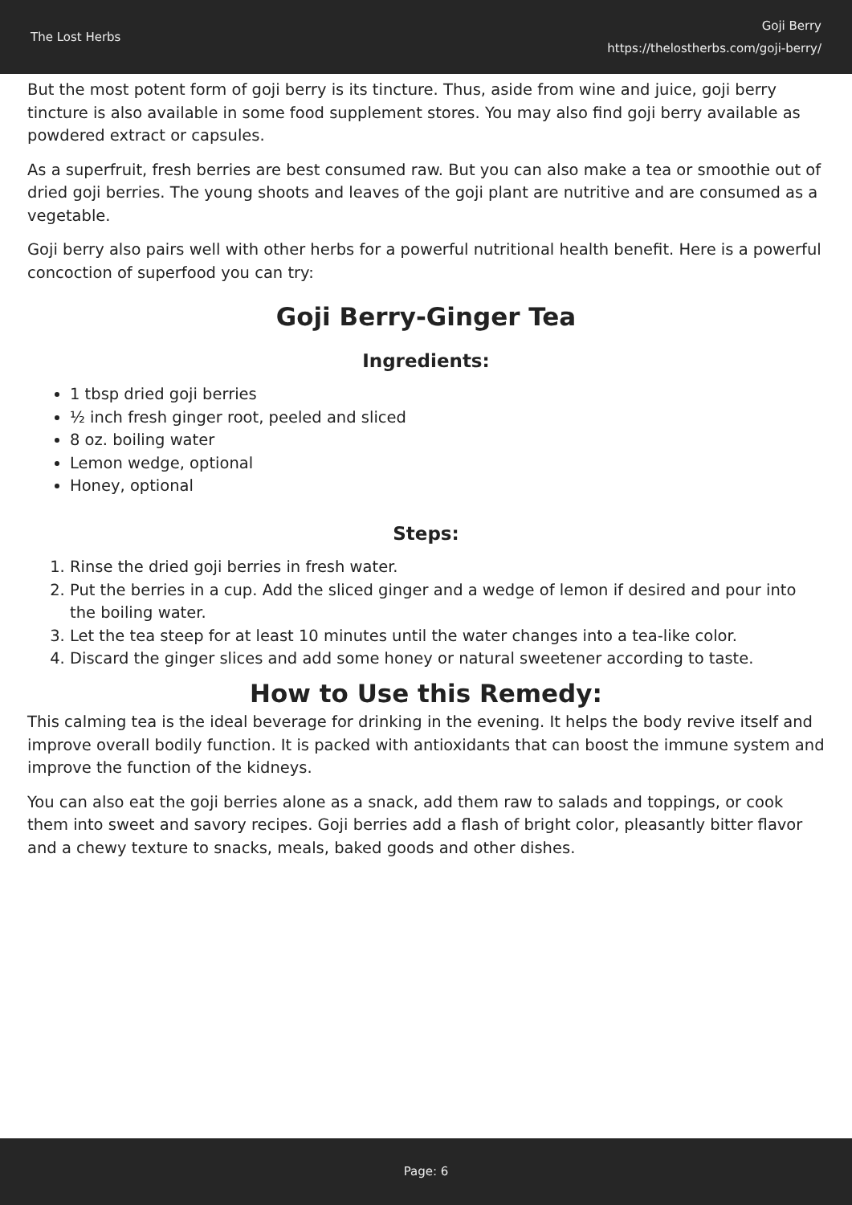The Lost Herbs
Goji Berry
https://thelostherbs.com/goji-berry/
But the most potent form of goji berry is its tincture. Thus, aside from wine and juice, goji berry tincture is also available in some food supplement stores. You may also find goji berry available as powdered extract or capsules.
As a superfruit, fresh berries are best consumed raw. But you can also make a tea or smoothie out of dried goji berries. The young shoots and leaves of the goji plant are nutritive and are consumed as a vegetable.
Goji berry also pairs well with other herbs for a powerful nutritional health benefit. Here is a powerful concoction of superfood you can try:
Goji Berry-Ginger Tea
Ingredients:
1 tbsp dried goji berries
½ inch fresh ginger root, peeled and sliced
8 oz. boiling water
Lemon wedge, optional
Honey, optional
Steps:
1. Rinse the dried goji berries in fresh water.
2. Put the berries in a cup. Add the sliced ginger and a wedge of lemon if desired and pour into the boiling water.
3. Let the tea steep for at least 10 minutes until the water changes into a tea-like color.
4. Discard the ginger slices and add some honey or natural sweetener according to taste.
How to Use this Remedy:
This calming tea is the ideal beverage for drinking in the evening. It helps the body revive itself and improve overall bodily function. It is packed with antioxidants that can boost the immune system and improve the function of the kidneys.
You can also eat the goji berries alone as a snack, add them raw to salads and toppings, or cook them into sweet and savory recipes. Goji berries add a flash of bright color, pleasantly bitter flavor and a chewy texture to snacks, meals, baked goods and other dishes.
Page: 6